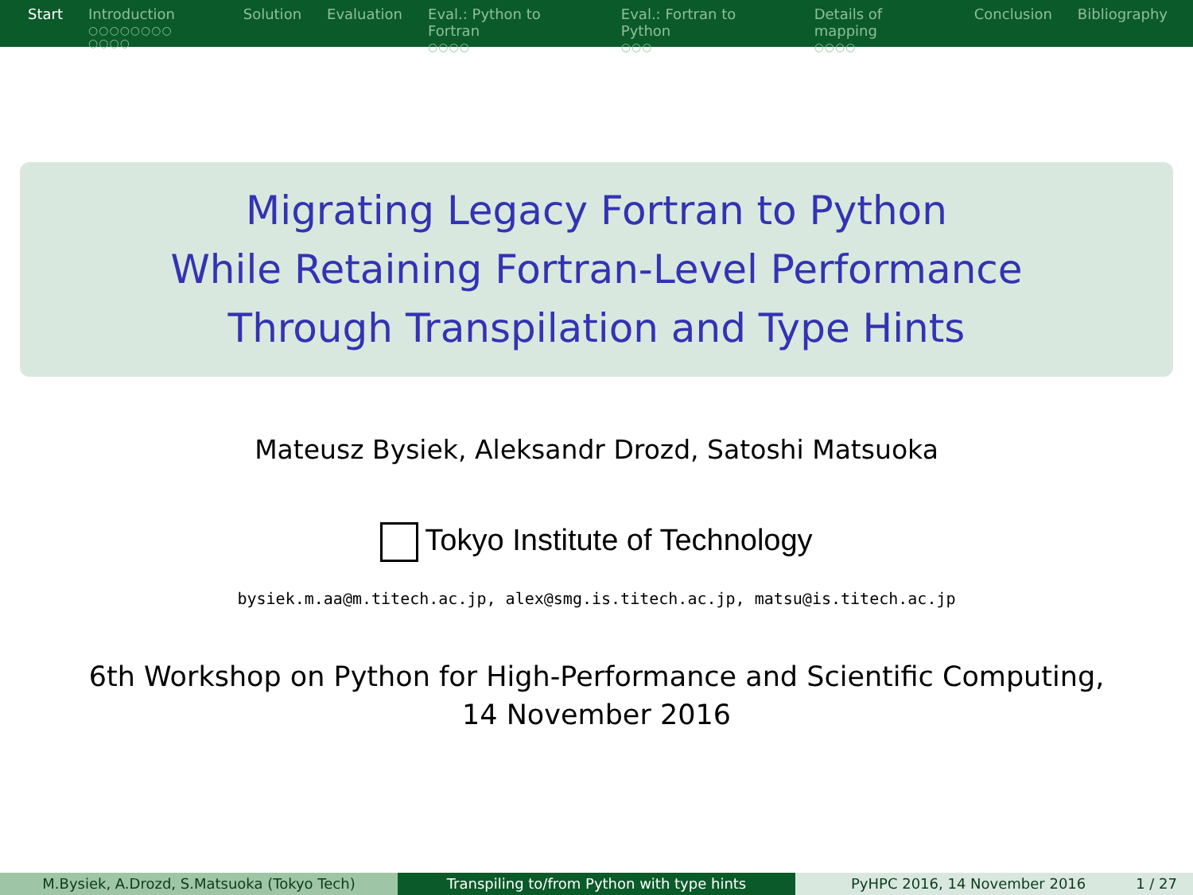Start Introduction
○○○○○○○○ ○○○○
Solution Evaluation Eval.: Python to Fortran
○○○○
Eval.: Fortran to Python
○○○
Details of mapping
○○○○
Conclusion Bibliography
Migrating Legacy Fortran to Python
While Retaining Fortran-Level Performance
Through Transpilation and Type Hints
Mateusz Bysiek, Aleksandr Drozd, Satoshi Matsuoka
Tokyo Institute of Technology
bysiek.m.aa@m.titech.ac.jp, alex@smg.is.titech.ac.jp, matsu@is.titech.ac.jp
6th Workshop on Python for High-Performance and Scientific Computing,
14 November 2016
M.Bysiek, A.Drozd, S.Matsuoka (Tokyo Tech) Transpiling to/from Python with type hints PyHPC 2016, 14 November 2016 1 / 27